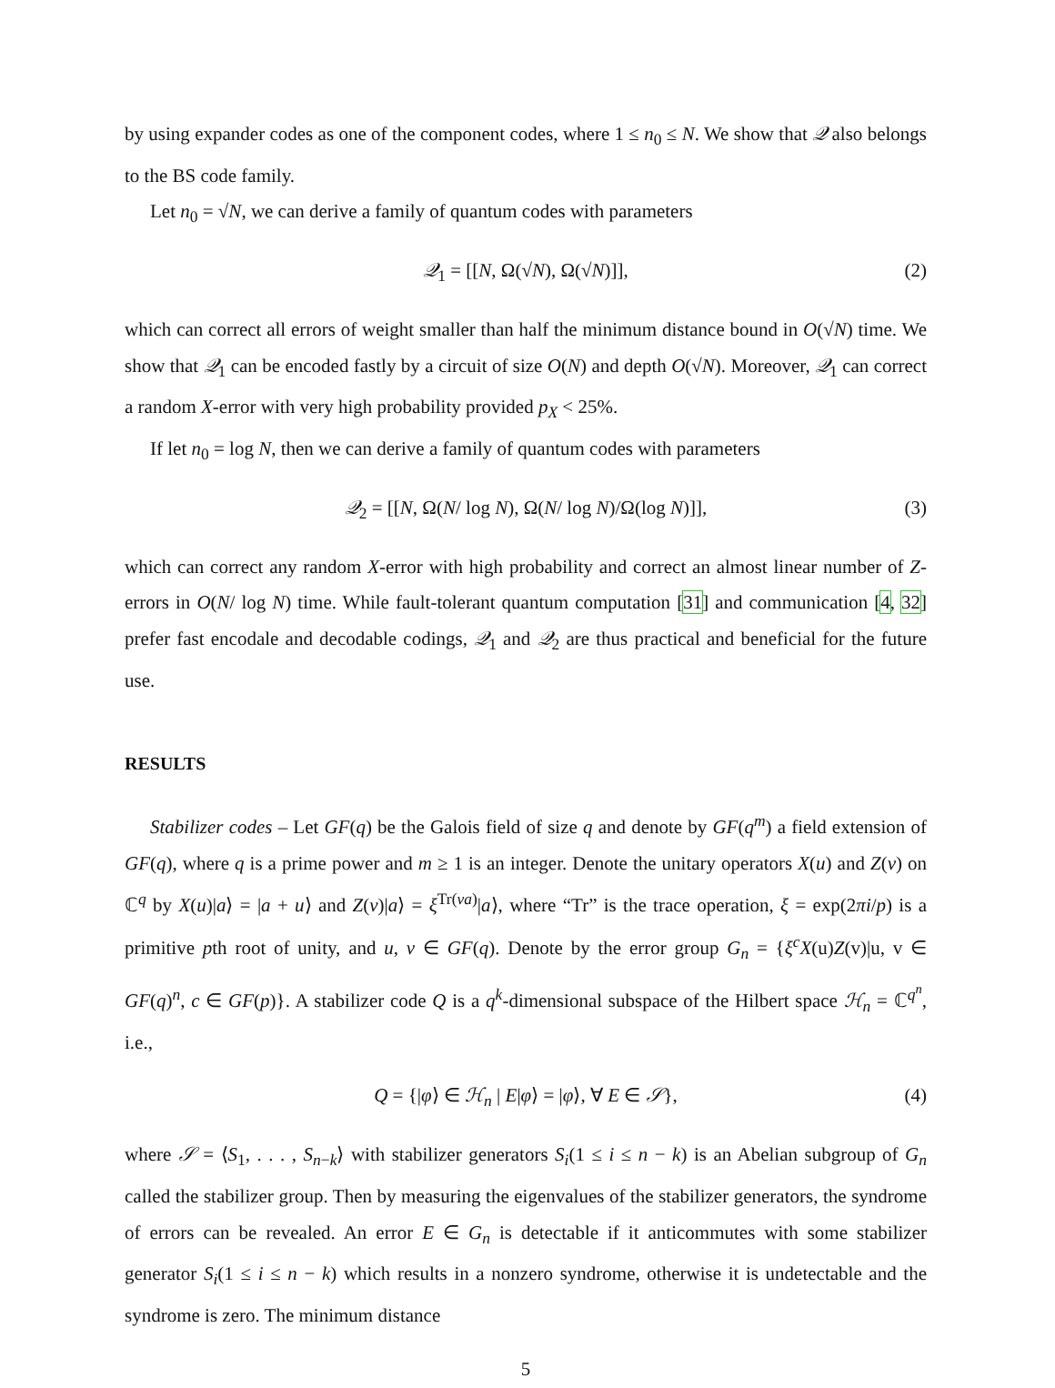by using expander codes as one of the component codes, where 1 ≤ n<sub>0</sub> ≤ N. We show that 𝒬 also belongs to the BS code family.
Let n<sub>0</sub> = √N, we can derive a family of quantum codes with parameters
𝒬<sub>1</sub> = [[N, Ω(√N), Ω(√N)]], (2)
which can correct all errors of weight smaller than half the minimum distance bound in O(√N) time. We show that 𝒬<sub>1</sub> can be encoded fastly by a circuit of size O(N) and depth O(√N). Moreover, 𝒬<sub>1</sub> can correct a random X-error with very high probability provided p<sub>X</sub> < 25%.
If let n<sub>0</sub> = log N, then we can derive a family of quantum codes with parameters
𝒬<sub>2</sub> = [[N, Ω(N/ log N), Ω(N/ log N)/Ω(log N)]], (3)
which can correct any random X-error with high probability and correct an almost linear number of Z-errors in O(N/ log N) time. While fault-tolerant quantum computation [31] and communication [4, 32] prefer fast encodale and decodable codings, 𝒬<sub>1</sub> and 𝒬<sub>2</sub> are thus practical and beneficial for the future use.
RESULTS
Stabilizer codes – Let GF(q) be the Galois field of size q and denote by GF(q<sup>m</sup>) a field extension of GF(q), where q is a prime power and m ≥ 1 is an integer. Denote the unitary operators X(u) and Z(v) on ℂ<sup>q</sup> by X(u)|a⟩ = |a + u⟩ and Z(v)|a⟩ = ξ<sup>Tr(va)</sup>|a⟩, where “Tr” is the trace operation, ξ = exp(2πi/p) is a primitive pth root of unity, and u, v ∈ GF(q). Denote by the error group G<sub>n</sub> = {ξ<sup>c</sup>X(u)Z(v)|u, v ∈ GF(q)<sup>n</sup>, c ∈ GF(p)}. A stabilizer code Q is a q<sup>k</sup>-dimensional subspace of the Hilbert space ℋ<sub>n</sub> = ℂ<sup>q<sup>n</sup></sup>, i.e.,
Q = {|φ⟩ ∈ ℋ<sub>n</sub> | E|φ⟩ = |φ⟩, ∀ E ∈ 𝒮}, (4)
where 𝒮 = ⟨S<sub>1</sub>, . . . , S<sub>n−k</sub>⟩ with stabilizer generators S<sub>i</sub>(1 ≤ i ≤ n − k) is an Abelian subgroup of G<sub>n</sub> called the stabilizer group. Then by measuring the eigenvalues of the stabilizer generators, the syndrome of errors can be revealed. An error E ∈ G<sub>n</sub> is detectable if it anticommutes with some stabilizer generator S<sub>i</sub>(1 ≤ i ≤ n − k) which results in a nonzero syndrome, otherwise it is undetectable and the syndrome is zero. The minimum distance
5